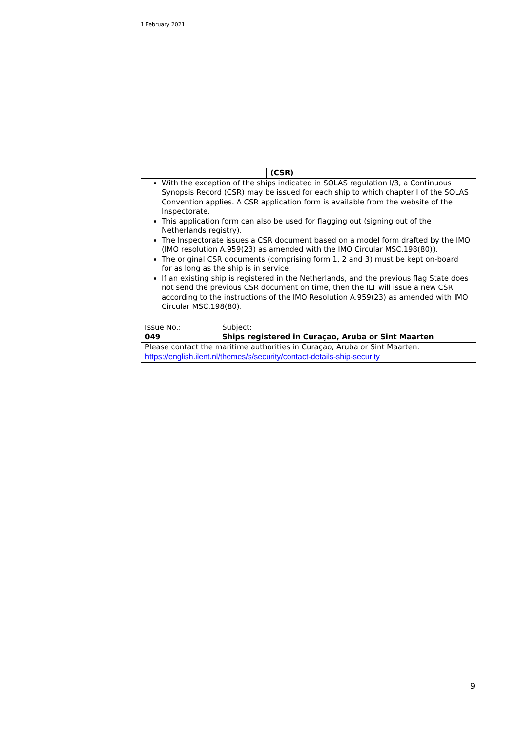1 February 2021
| | (CSR) |
| With the exception of the ships indicated in SOLAS regulation I/3, a Continuous Synopsis Record (CSR) may be issued for each ship to which chapter I of the SOLAS Convention applies. A CSR application form is available from the website of the Inspectorate. This application form can also be used for flagging out (signing out of the Netherlands registry). The Inspectorate issues a CSR document based on a model form drafted by the IMO (IMO resolution A.959(23) as amended with the IMO Circular MSC.198(80)). The original CSR documents (comprising form 1, 2 and 3) must be kept on-board for as long as the ship is in service. If an existing ship is registered in the Netherlands, and the previous flag State does not send the previous CSR document on time, then the ILT will issue a new CSR according to the instructions of the IMO Resolution A.959(23) as amended with IMO Circular MSC.198(80). | |
| Issue No.: 049 | Subject: Ships registered in Curaçao, Aruba or Sint Maarten |
| Please contact the maritime authorities in Curaçao, Aruba or Sint Maarten. https://english.ilent.nl/themes/s/security/contact-details-ship-security | |
9